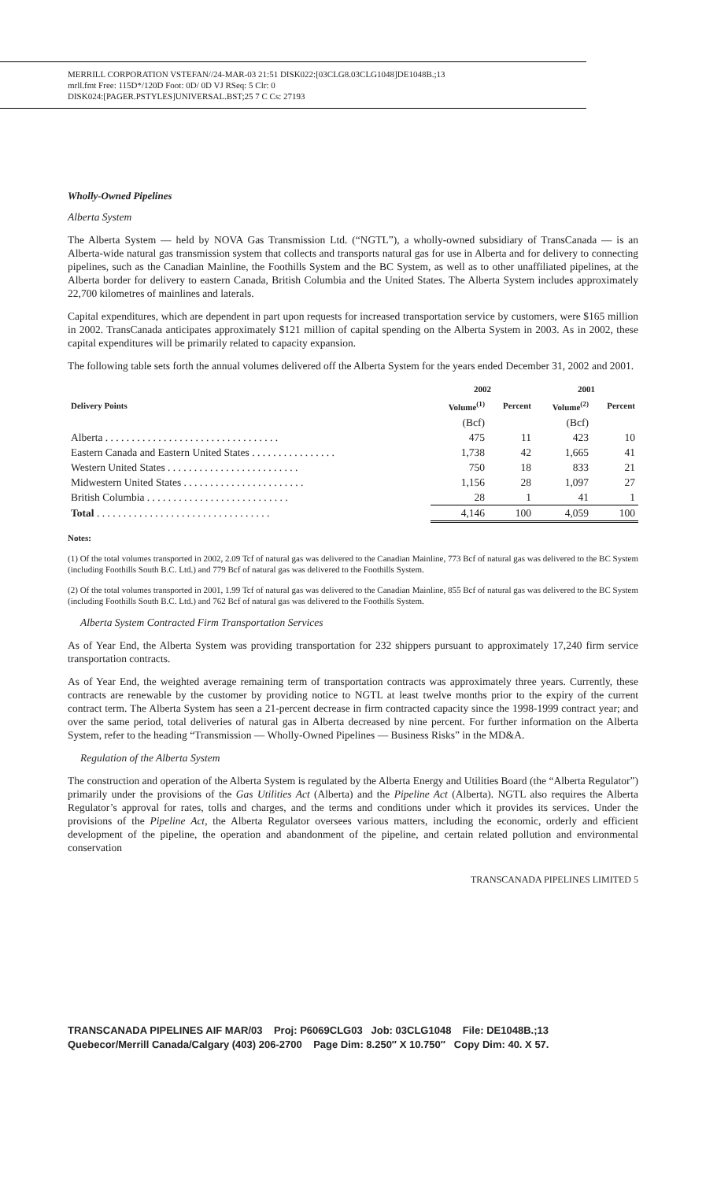MERRILL CORPORATION VSTEFAN//24-MAR-03 21:51 DISK022:[03CLG8.03CLG1048]DE1048B.;13
mrll.fmt Free: 115D*/120D Foot: 0D/ 0D VJ RSeq: 5 Clr: 0
DISK024:[PAGER.PSTYLES]UNIVERSAL.BST;25 7 C Cs: 27193
Wholly-Owned Pipelines
Alberta System
The Alberta System — held by NOVA Gas Transmission Ltd. (“NGTL”), a wholly-owned subsidiary of TransCanada — is an Alberta-wide natural gas transmission system that collects and transports natural gas for use in Alberta and for delivery to connecting pipelines, such as the Canadian Mainline, the Foothills System and the BC System, as well as to other unaffiliated pipelines, at the Alberta border for delivery to eastern Canada, British Columbia and the United States. The Alberta System includes approximately 22,700 kilometres of mainlines and laterals.
Capital expenditures, which are dependent in part upon requests for increased transportation service by customers, were $165 million in 2002. TransCanada anticipates approximately $121 million of capital spending on the Alberta System in 2003. As in 2002, these capital expenditures will be primarily related to capacity expansion.
The following table sets forth the annual volumes delivered off the Alberta System for the years ended December 31, 2002 and 2001.
| | 2002 | | 2001 | |
| --- | --- | --- | --- | --- |
| Delivery Points | Volume<sup>(1)</sup> | Percent | Volume<sup>(2)</sup> | Percent |
| | (Bcf) | | (Bcf) | |
| Alberta . . . . . . . . . . . . . . . . . . . . . . . . . . . . . . . . . | 475 | 11 | 423 | 10 |
| Eastern Canada and Eastern United States . . . . . . . . . . . . . . . . | 1,738 | 42 | 1,665 | 41 |
| Western United States . . . . . . . . . . . . . . . . . . . . . . . . . | 750 | 18 | 833 | 21 |
| Midwestern United States . . . . . . . . . . . . . . . . . . . . . . . | 1,156 | 28 | 1,097 | 27 |
| British Columbia . . . . . . . . . . . . . . . . . . . . . . . . . . . | 28 | 1 | 41 | 1 |
| Total . . . . . . . . . . . . . . . . . . . . . . . . . . . . . . . . . | 4,146 | 100 | 4,059 | 100 |
Notes:
(1) Of the total volumes transported in 2002, 2.09 Tcf of natural gas was delivered to the Canadian Mainline, 773 Bcf of natural gas was delivered to the BC System (including Foothills South B.C. Ltd.) and 779 Bcf of natural gas was delivered to the Foothills System.
(2) Of the total volumes transported in 2001, 1.99 Tcf of natural gas was delivered to the Canadian Mainline, 855 Bcf of natural gas was delivered to the BC System (including Foothills South B.C. Ltd.) and 762 Bcf of natural gas was delivered to the Foothills System.
Alberta System Contracted Firm Transportation Services
As of Year End, the Alberta System was providing transportation for 232 shippers pursuant to approximately 17,240 firm service transportation contracts.
As of Year End, the weighted average remaining term of transportation contracts was approximately three years. Currently, these contracts are renewable by the customer by providing notice to NGTL at least twelve months prior to the expiry of the current contract term. The Alberta System has seen a 21-percent decrease in firm contracted capacity since the 1998-1999 contract year; and over the same period, total deliveries of natural gas in Alberta decreased by nine percent. For further information on the Alberta System, refer to the heading “Transmission — Wholly-Owned Pipelines — Business Risks” in the MD&A.
Regulation of the Alberta System
The construction and operation of the Alberta System is regulated by the Alberta Energy and Utilities Board (the “Alberta Regulator”) primarily under the provisions of the Gas Utilities Act (Alberta) and the Pipeline Act (Alberta). NGTL also requires the Alberta Regulator’s approval for rates, tolls and charges, and the terms and conditions under which it provides its services. Under the provisions of the Pipeline Act, the Alberta Regulator oversees various matters, including the economic, orderly and efficient development of the pipeline, the operation and abandonment of the pipeline, and certain related pollution and environmental conservation
TRANSCANADA PIPELINES LIMITED 5
TRANSCANADA PIPELINES AIF MAR/03 Proj: P6069CLG03 Job: 03CLG1048 File: DE1048B.;13
Quebecor/Merrill Canada/Calgary (403) 206-2700 Page Dim: 8.250″ X 10.750″ Copy Dim: 40. X 57.